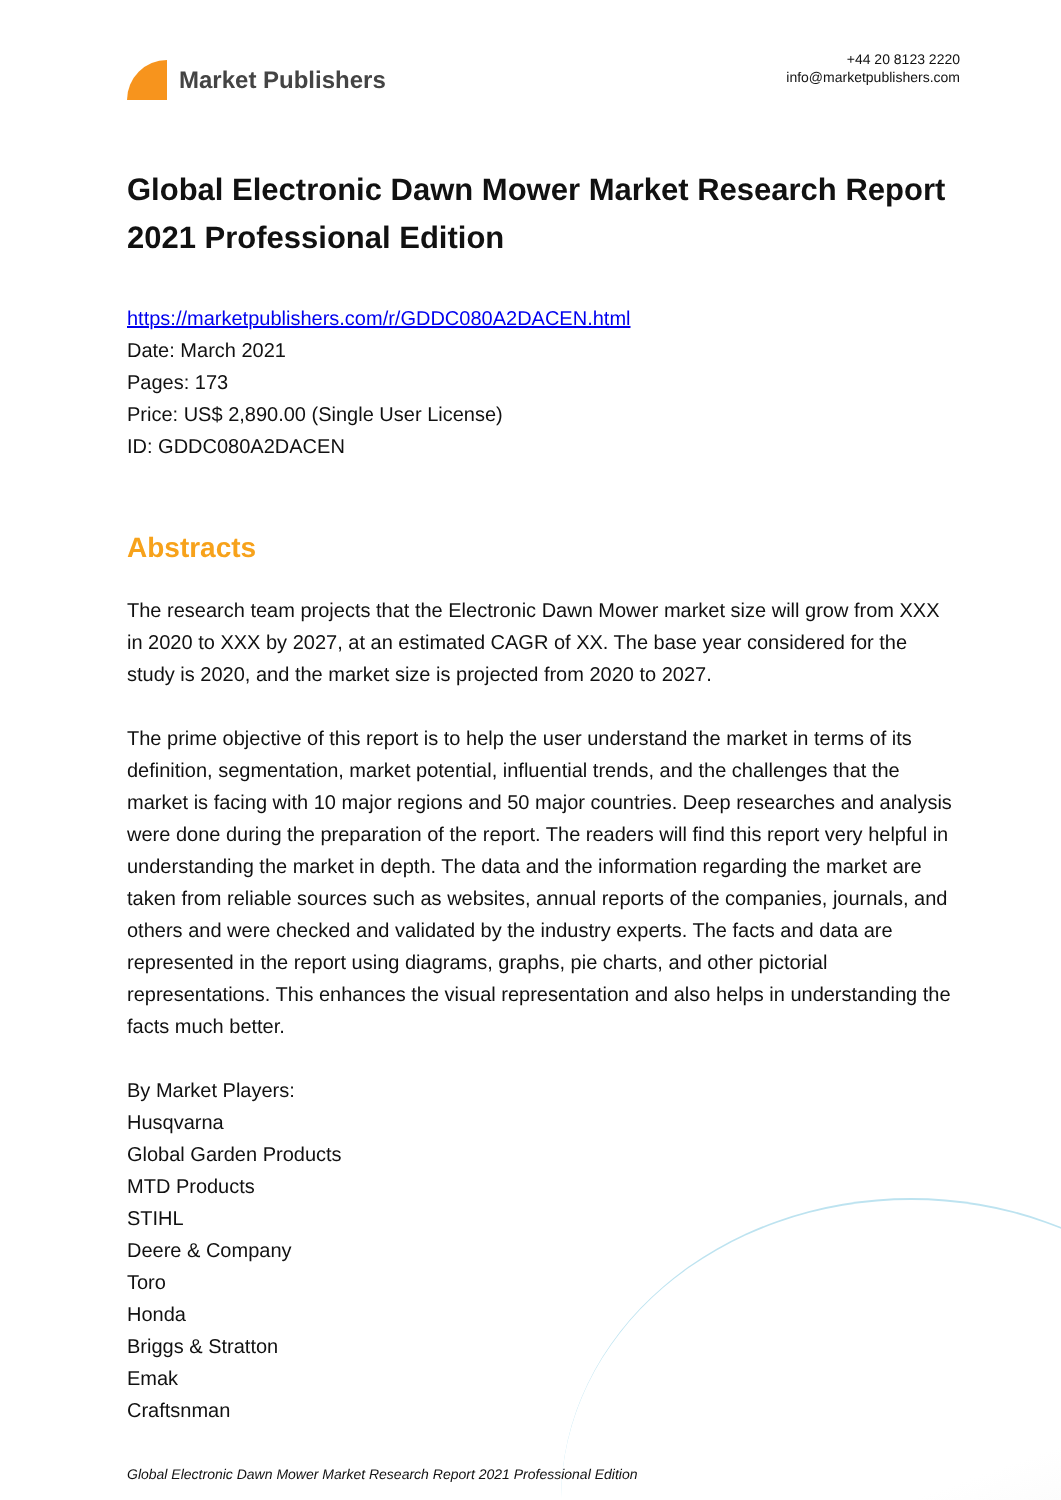Market Publishers
+44 20 8123 2220
info@marketpublishers.com
Global Electronic Dawn Mower Market Research Report 2021 Professional Edition
https://marketpublishers.com/r/GDDC080A2DACEN.html
Date: March 2021
Pages: 173
Price: US$ 2,890.00 (Single User License)
ID: GDDC080A2DACEN
Abstracts
The research team projects that the Electronic Dawn Mower market size will grow from XXX in 2020 to XXX by 2027, at an estimated CAGR of XX. The base year considered for the study is 2020, and the market size is projected from 2020 to 2027.
The prime objective of this report is to help the user understand the market in terms of its definition, segmentation, market potential, influential trends, and the challenges that the market is facing with 10 major regions and 50 major countries. Deep researches and analysis were done during the preparation of the report. The readers will find this report very helpful in understanding the market in depth. The data and the information regarding the market are taken from reliable sources such as websites, annual reports of the companies, journals, and others and were checked and validated by the industry experts. The facts and data are represented in the report using diagrams, graphs, pie charts, and other pictorial representations. This enhances the visual representation and also helps in understanding the facts much better.
By Market Players:
Husqvarna
Global Garden Products
MTD Products
STIHL
Deere & Company
Toro
Honda
Briggs & Stratton
Emak
Craftsnman
Global Electronic Dawn Mower Market Research Report 2021 Professional Edition